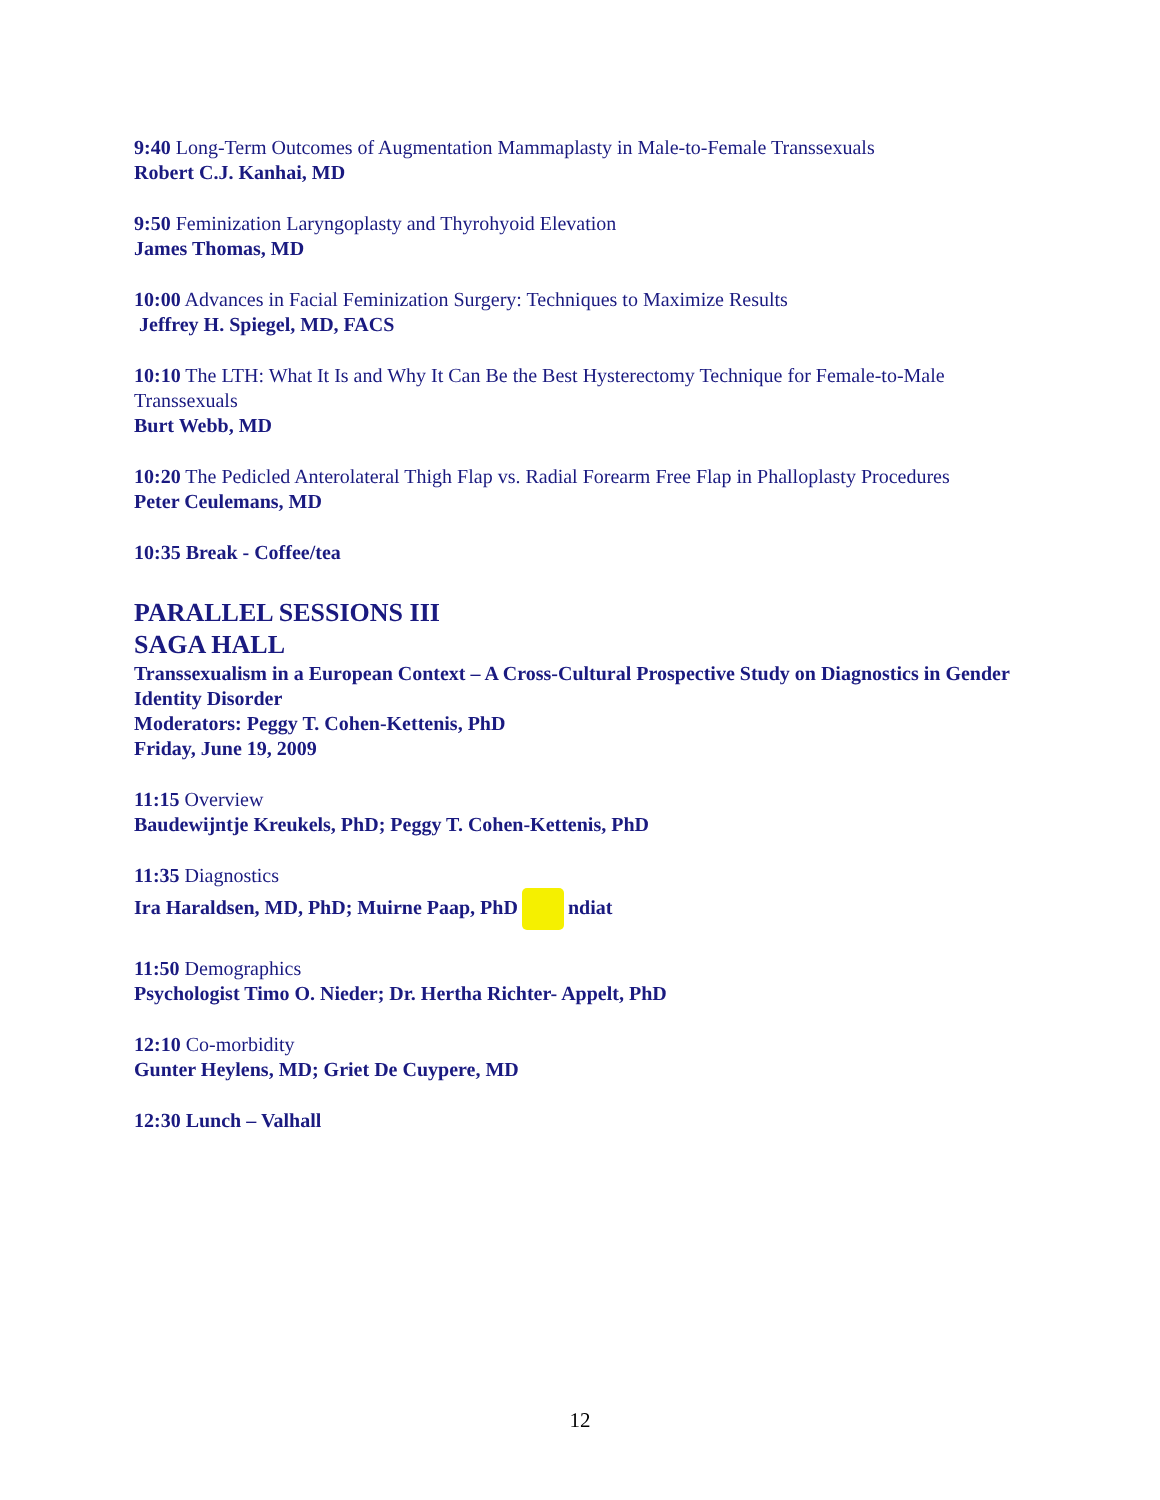9:40 Long-Term Outcomes of Augmentation Mammaplasty in Male-to-Female Transsexuals
Robert C.J. Kanhai, MD
9:50 Feminization Laryngoplasty and Thyrohyoid Elevation
James Thomas, MD
10:00 Advances in Facial Feminization Surgery: Techniques to Maximize Results
Jeffrey H. Spiegel, MD, FACS
10:10 The LTH: What It Is and Why It Can Be the Best Hysterectomy Technique for Female-to-Male Transsexuals
Burt Webb, MD
10:20 The Pedicled Anterolateral Thigh Flap vs. Radial Forearm Free Flap in Phalloplasty Procedures
Peter Ceulemans, MD
10:35 Break - Coffee/tea
PARALLEL SESSIONS III
SAGA HALL
Transsexualism in a European Context – A Cross-Cultural Prospective Study on Diagnostics in Gender Identity Disorder
Moderators: Peggy T. Cohen-Kettenis, PhD
Friday, June 19, 2009
11:15 Overview
Baudewijntje Kreukels, PhD; Peggy T. Cohen-Kettenis, PhD
11:35 Diagnostics
Ira Haraldsen, MD, PhD; Muirne Paap, PhD ndiat
11:50 Demographics
Psychologist Timo O. Nieder; Dr. Hertha Richter- Appelt, PhD
12:10 Co-morbidity
Gunter Heylens, MD; Griet De Cuypere, MD
12:30 Lunch – Valhall
12